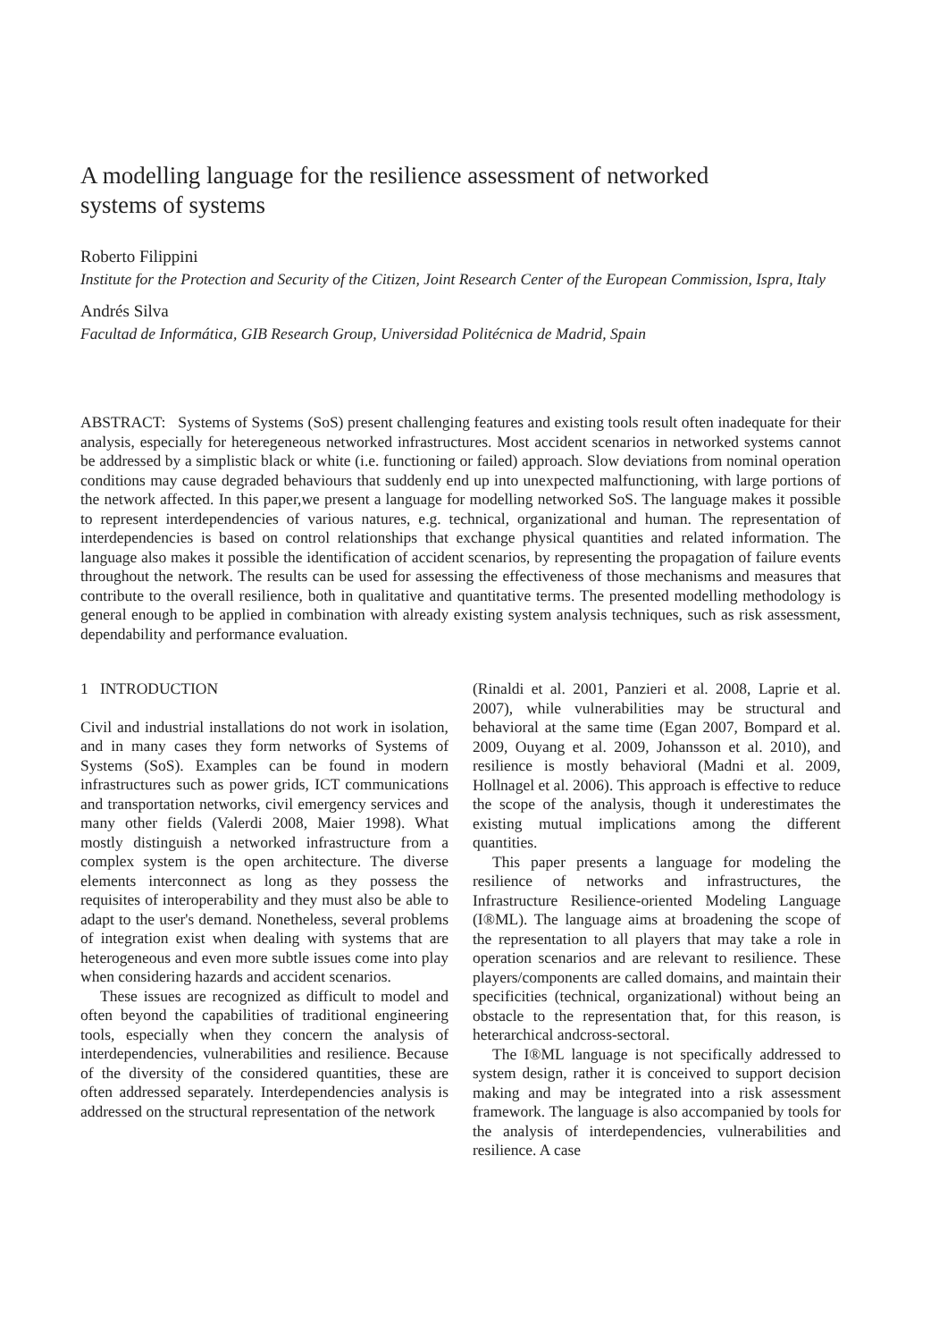A modelling language for the resilience assessment of networked systems of systems
Roberto Filippini
Institute for the Protection and Security of the Citizen, Joint Research Center of the European Commission, Ispra, Italy
Andrés Silva
Facultad de Informática, GIB Research Group, Universidad Politécnica de Madrid, Spain
ABSTRACT: Systems of Systems (SoS) present challenging features and existing tools result often inadequate for their analysis, especially for heteregeneous networked infrastructures. Most accident scenarios in networked systems cannot be addressed by a simplistic black or white (i.e. functioning or failed) approach. Slow deviations from nominal operation conditions may cause degraded behaviours that suddenly end up into unexpected malfunctioning, with large portions of the network affected. In this paper,we present a language for modelling networked SoS. The language makes it possible to represent interdependencies of various natures, e.g. technical, organizational and human. The representation of interdependencies is based on control relationships that exchange physical quantities and related information. The language also makes it possible the identification of accident scenarios, by representing the propagation of failure events throughout the network. The results can be used for assessing the effectiveness of those mechanisms and measures that contribute to the overall resilience, both in qualitative and quantitative terms. The presented modelling methodology is general enough to be applied in combination with already existing system analysis techniques, such as risk assessment, dependability and performance evaluation.
1 INTRODUCTION
Civil and industrial installations do not work in isolation, and in many cases they form networks of Systems of Systems (SoS). Examples can be found in modern infrastructures such as power grids, ICT communications and transportation networks, civil emergency services and many other fields (Valerdi 2008, Maier 1998). What mostly distinguish a networked infrastructure from a complex system is the open architecture. The diverse elements interconnect as long as they possess the requisites of interoperability and they must also be able to adapt to the user's demand. Nonetheless, several problems of integration exist when dealing with systems that are heterogeneous and even more subtle issues come into play when considering hazards and accident scenarios.
These issues are recognized as difficult to model and often beyond the capabilities of traditional engineering tools, especially when they concern the analysis of interdependencies, vulnerabilities and resilience. Because of the diversity of the considered quantities, these are often addressed separately. Interdependencies analysis is addressed on the structural representation of the network
(Rinaldi et al. 2001, Panzieri et al. 2008, Laprie et al. 2007), while vulnerabilities may be structural and behavioral at the same time (Egan 2007, Bompard et al. 2009, Ouyang et al. 2009, Johansson et al. 2010), and resilience is mostly behavioral (Madni et al. 2009, Hollnagel et al. 2006). This approach is effective to reduce the scope of the analysis, though it underestimates the existing mutual implications among the different quantities.
This paper presents a language for modeling the resilience of networks and infrastructures, the Infrastructure Resilience-oriented Modeling Language (I®ML). The language aims at broadening the scope of the representation to all players that may take a role in operation scenarios and are relevant to resilience. These players/components are called domains, and maintain their specificities (technical, organizational) without being an obstacle to the representation that, for this reason, is heterarchical andcross-sectoral.
The I®ML language is not specifically addressed to system design, rather it is conceived to support decision making and may be integrated into a risk assessment framework. The language is also accompanied by tools for the analysis of interdependencies, vulnerabilities and resilience. A case